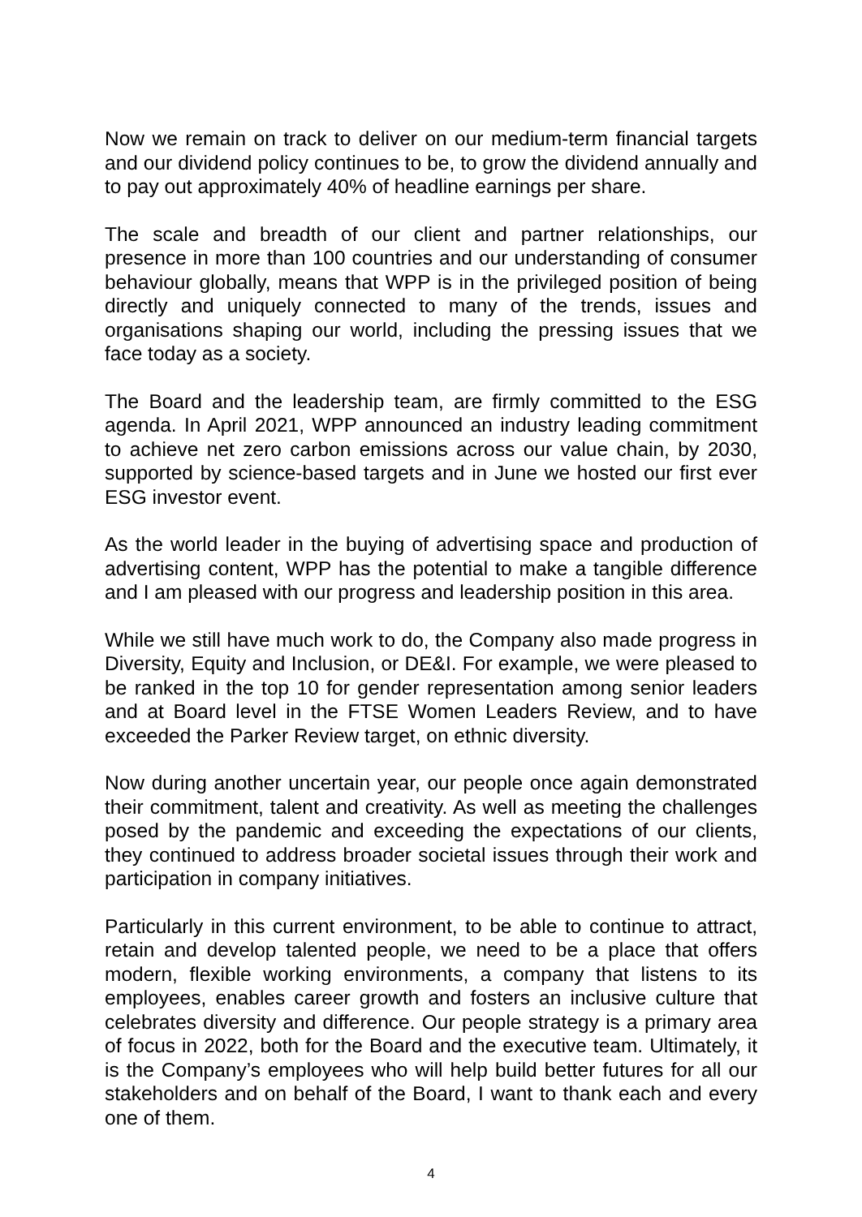Now we remain on track to deliver on our medium-term financial targets and our dividend policy continues to be, to grow the dividend annually and to pay out approximately 40% of headline earnings per share.
The scale and breadth of our client and partner relationships, our presence in more than 100 countries and our understanding of consumer behaviour globally, means that WPP is in the privileged position of being directly and uniquely connected to many of the trends, issues and organisations shaping our world, including the pressing issues that we face today as a society.
The Board and the leadership team, are firmly committed to the ESG agenda. In April 2021, WPP announced an industry leading commitment to achieve net zero carbon emissions across our value chain, by 2030, supported by science-based targets and in June we hosted our first ever ESG investor event.
As the world leader in the buying of advertising space and production of advertising content, WPP has the potential to make a tangible difference and I am pleased with our progress and leadership position in this area.
While we still have much work to do, the Company also made progress in Diversity, Equity and Inclusion, or DE&I. For example, we were pleased to be ranked in the top 10 for gender representation among senior leaders and at Board level in the FTSE Women Leaders Review, and to have exceeded the Parker Review target, on ethnic diversity.
Now during another uncertain year, our people once again demonstrated their commitment, talent and creativity. As well as meeting the challenges posed by the pandemic and exceeding the expectations of our clients, they continued to address broader societal issues through their work and participation in company initiatives.
Particularly in this current environment, to be able to continue to attract, retain and develop talented people, we need to be a place that offers modern, flexible working environments, a company that listens to its employees, enables career growth and fosters an inclusive culture that celebrates diversity and difference. Our people strategy is a primary area of focus in 2022, both for the Board and the executive team. Ultimately, it is the Company’s employees who will help build better futures for all our stakeholders and on behalf of the Board, I want to thank each and every one of them.
4